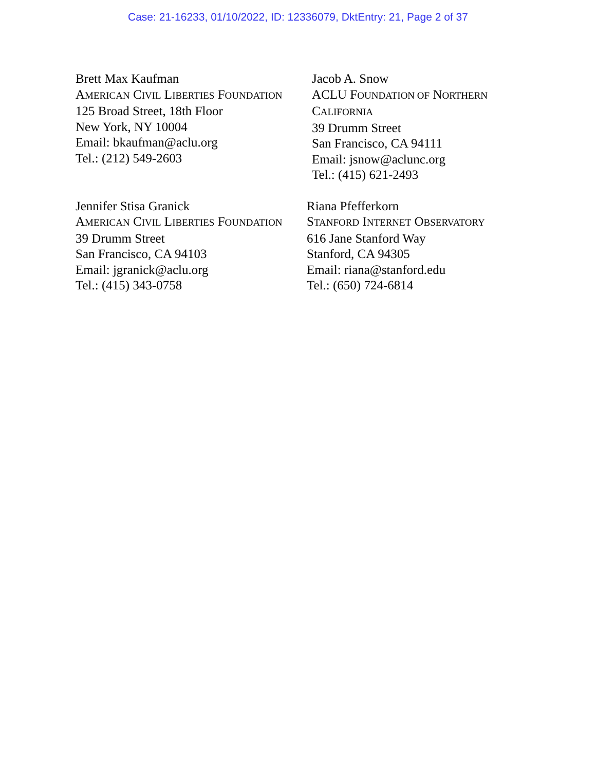Case: 21-16233, 01/10/2022, ID: 12336079, DktEntry: 21, Page 2 of 37
Brett Max Kaufman
AMERICAN CIVIL LIBERTIES FOUNDATION
125 Broad Street, 18th Floor
New York, NY 10004
Email: bkaufman@aclu.org
Tel.: (212) 549-2603
Jacob A. Snow
ACLU FOUNDATION OF NORTHERN
CALIFORNIA
39 Drumm Street
San Francisco, CA 94111
Email: jsnow@aclunc.org
Tel.: (415) 621-2493
Jennifer Stisa Granick
AMERICAN CIVIL LIBERTIES FOUNDATION
39 Drumm Street
San Francisco, CA 94103
Email: jgranick@aclu.org
Tel.: (415) 343-0758
Riana Pfefferkorn
STANFORD INTERNET OBSERVATORY
616 Jane Stanford Way
Stanford, CA 94305
Email: riana@stanford.edu
Tel.: (650) 724-6814